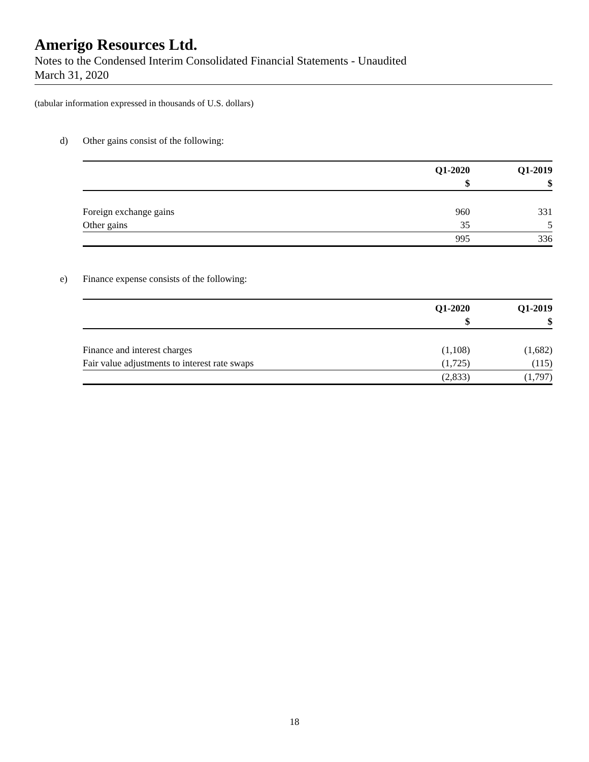Amerigo Resources Ltd.
Notes to the Condensed Interim Consolidated Financial Statements - Unaudited
March 31, 2020
(tabular information expressed in thousands of U.S. dollars)
d) Other gains consist of the following:
| | Q1-2020 | Q1-2019 |
| --- | --- | --- |
| | $ | $ |
| Foreign exchange gains | 960 | 331 |
| Other gains | 35 | 5 |
| | 995 | 336 |
e) Finance expense consists of the following:
| | Q1-2020 | Q1-2019 |
| --- | --- | --- |
| | $ | $ |
| Finance and interest charges | (1,108) | (1,682) |
| Fair value adjustments to interest rate swaps | (1,725) | (115) |
| | (2,833) | (1,797) |
18